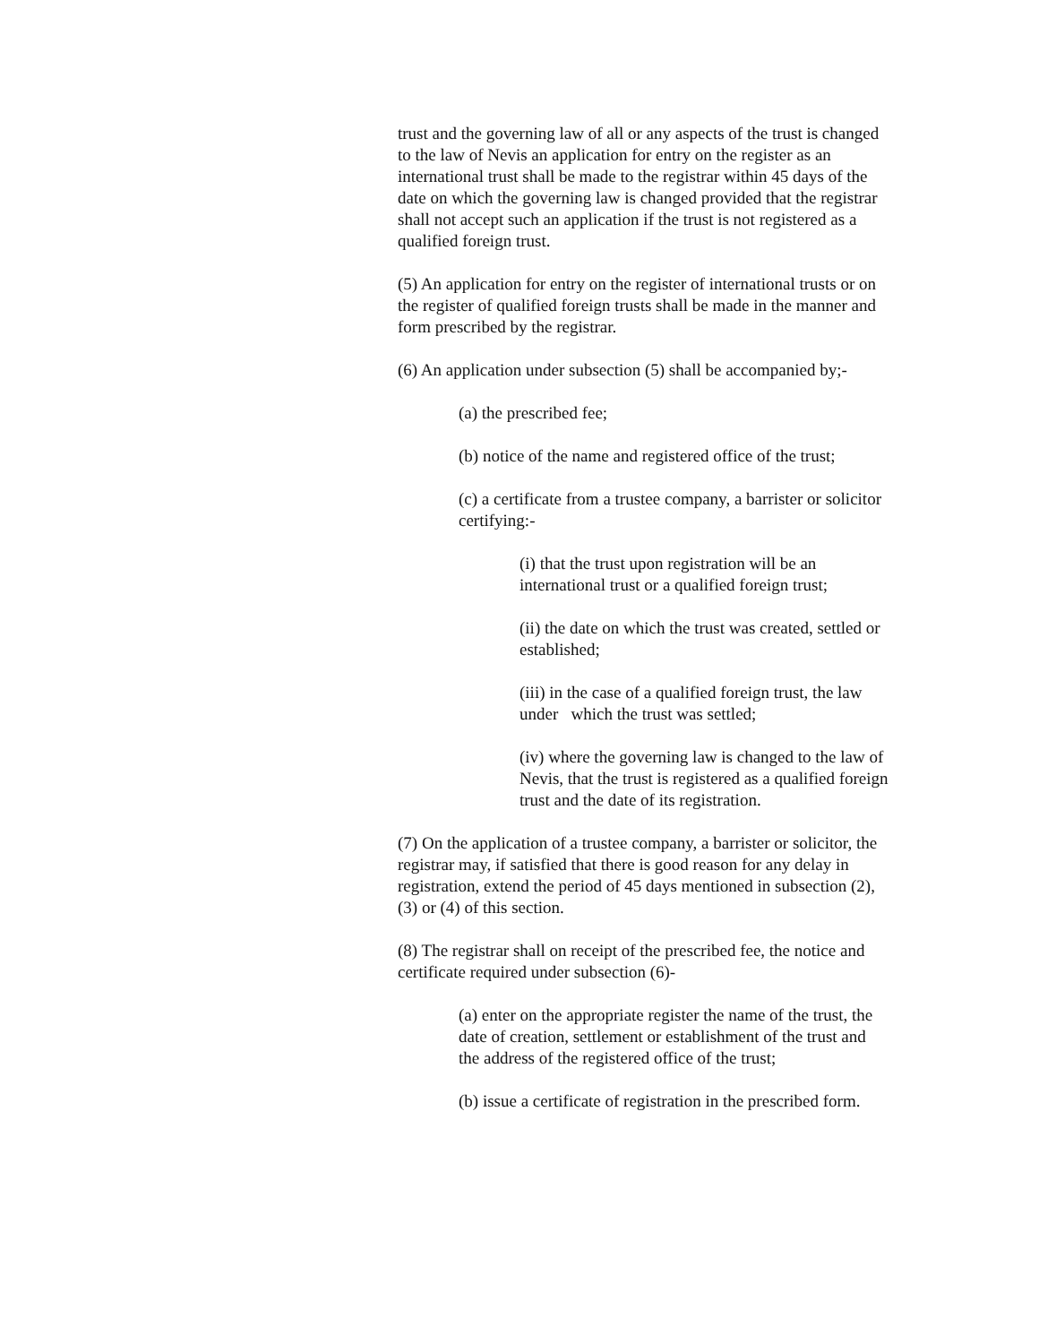trust and the governing law of all or any aspects of the trust is changed to the law of Nevis an application for entry on the register as an international trust shall be made to the registrar within 45 days of the date on which the governing law is changed provided that the registrar shall not accept such an application if the trust is not registered as a qualified foreign trust.
(5) An application for entry on the register of international trusts or on the register of qualified foreign trusts shall be made in the manner and form prescribed by the registrar.
(6) An application under subsection (5) shall be accompanied by;-
(a) the prescribed fee;
(b) notice of the name and registered office of the trust;
(c) a certificate from a trustee company, a barrister or solicitor certifying:-
(i) that the trust upon registration will be an international trust or a qualified foreign trust;
(ii) the date on which the trust was created, settled or established;
(iii) in the case of a qualified foreign trust, the law under which the trust was settled;
(iv) where the governing law is changed to the law of Nevis, that the trust is registered as a qualified foreign trust and the date of its registration.
(7) On the application of a trustee company, a barrister or solicitor, the registrar may, if satisfied that there is good reason for any delay in registration, extend the period of 45 days mentioned in subsection (2), (3) or (4) of this section.
(8) The registrar shall on receipt of the prescribed fee, the notice and certificate required under subsection (6)-
(a) enter on the appropriate register the name of the trust, the date of creation, settlement or establishment of the trust and the address of the registered office of the trust;
(b) issue a certificate of registration in the prescribed form.